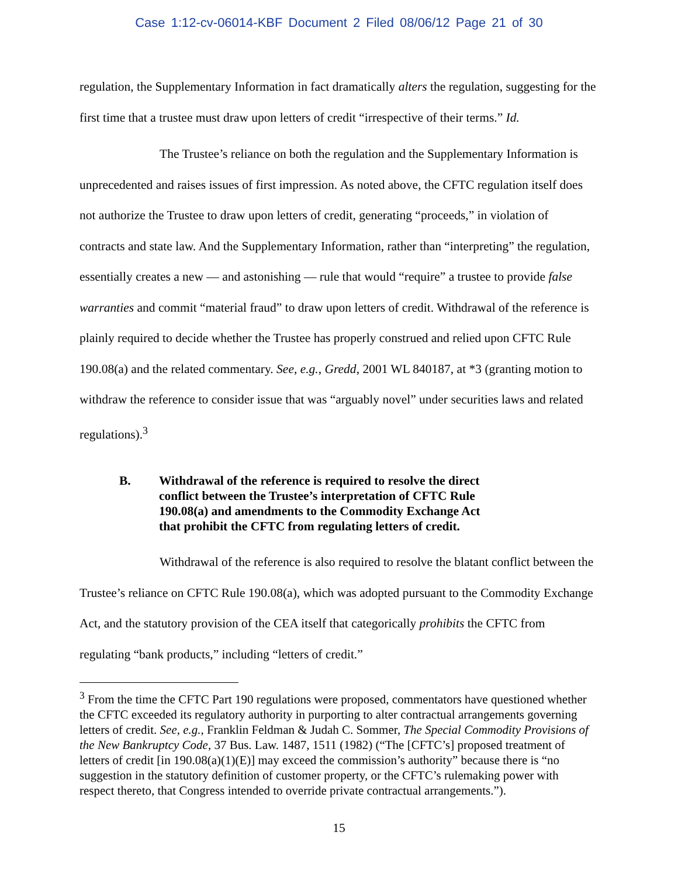Case 1:12-cv-06014-KBF Document 2 Filed 08/06/12 Page 21 of 30
regulation, the Supplementary Information in fact dramatically alters the regulation, suggesting for the first time that a trustee must draw upon letters of credit “irrespective of their terms.” Id.
The Trustee’s reliance on both the regulation and the Supplementary Information is unprecedented and raises issues of first impression. As noted above, the CFTC regulation itself does not authorize the Trustee to draw upon letters of credit, generating “proceeds,” in violation of contracts and state law. And the Supplementary Information, rather than “interpreting” the regulation, essentially creates a new — and astonishing — rule that would “require” a trustee to provide false warranties and commit “material fraud” to draw upon letters of credit. Withdrawal of the reference is plainly required to decide whether the Trustee has properly construed and relied upon CFTC Rule 190.08(a) and the related commentary. See, e.g., Gredd, 2001 WL 840187, at *3 (granting motion to withdraw the reference to consider issue that was “arguably novel” under securities laws and related regulations).<sup>3</sup>
B. Withdrawal of the reference is required to resolve the direct conflict between the Trustee’s interpretation of CFTC Rule 190.08(a) and amendments to the Commodity Exchange Act that prohibit the CFTC from regulating letters of credit.
Withdrawal of the reference is also required to resolve the blatant conflict between the Trustee’s reliance on CFTC Rule 190.08(a), which was adopted pursuant to the Commodity Exchange Act, and the statutory provision of the CEA itself that categorically prohibits the CFTC from regulating “bank products,” including “letters of credit.”
<sup>3</sup> From the time the CFTC Part 190 regulations were proposed, commentators have questioned whether the CFTC exceeded its regulatory authority in purporting to alter contractual arrangements governing letters of credit. See, e.g., Franklin Feldman & Judah C. Sommer, The Special Commodity Provisions of the New Bankruptcy Code, 37 Bus. Law. 1487, 1511 (1982) (“The [CFTC’s] proposed treatment of letters of credit [in 190.08(a)(1)(E)] may exceed the commission’s authority” because there is “no suggestion in the statutory definition of customer property, or the CFTC’s rulemaking power with respect thereto, that Congress intended to override private contractual arrangements.”).
15